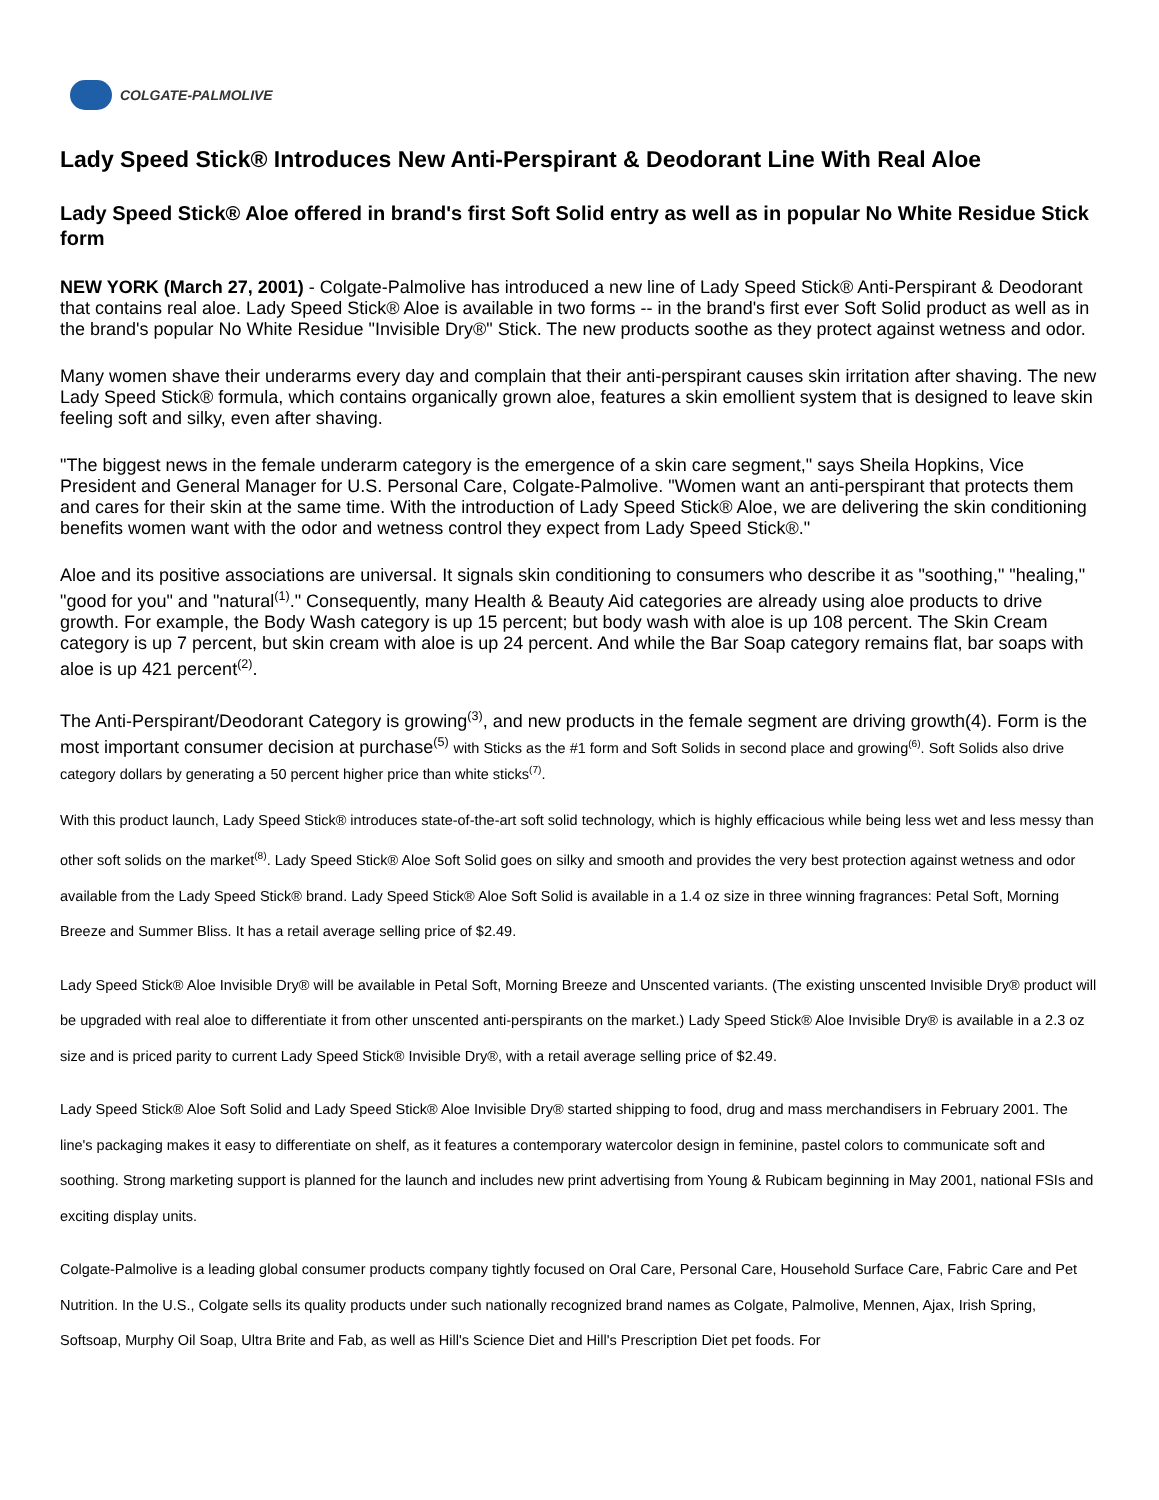COLGATE-PALMOLIVE
Lady Speed Stick® Introduces New Anti-Perspirant & Deodorant Line With Real Aloe
Lady Speed Stick® Aloe offered in brand's first Soft Solid entry as well as in popular No White Residue Stick form
NEW YORK (March 27, 2001) - Colgate-Palmolive has introduced a new line of Lady Speed Stick® Anti-Perspirant & Deodorant that contains real aloe. Lady Speed Stick® Aloe is available in two forms -- in the brand's first ever Soft Solid product as well as in the brand's popular No White Residue "Invisible Dry®" Stick. The new products soothe as they protect against wetness and odor.
Many women shave their underarms every day and complain that their anti-perspirant causes skin irritation after shaving. The new Lady Speed Stick® formula, which contains organically grown aloe, features a skin emollient system that is designed to leave skin feeling soft and silky, even after shaving.
"The biggest news in the female underarm category is the emergence of a skin care segment," says Sheila Hopkins, Vice President and General Manager for U.S. Personal Care, Colgate-Palmolive. "Women want an anti-perspirant that protects them and cares for their skin at the same time. With the introduction of Lady Speed Stick® Aloe, we are delivering the skin conditioning benefits women want with the odor and wetness control they expect from Lady Speed Stick®."
Aloe and its positive associations are universal. It signals skin conditioning to consumers who describe it as "soothing," "healing," "good for you" and "natural<sup>(1)</sup>." Consequently, many Health & Beauty Aid categories are already using aloe products to drive growth. For example, the Body Wash category is up 15 percent; but body wash with aloe is up 108 percent. The Skin Cream category is up 7 percent, but skin cream with aloe is up 24 percent. And while the Bar Soap category remains flat, bar soaps with aloe is up 421 percent<sup>(2)</sup>.
The Anti-Perspirant/Deodorant Category is growing<sup>(3)</sup>, and new products in the female segment are driving growth(4). Form is the most important consumer decision at purchase<sup>(5)</sup> with Sticks as the #1 form and Soft Solids in second place and growing<sup>(6)</sup>. Soft Solids also drive category dollars by generating a 50 percent higher price than white sticks<sup>(7)</sup>.
With this product launch, Lady Speed Stick® introduces state-of-the-art soft solid technology, which is highly efficacious while being less wet and less messy than other soft solids on the market<sup>(8)</sup>. Lady Speed Stick® Aloe Soft Solid goes on silky and smooth and provides the very best protection against wetness and odor available from the Lady Speed Stick® brand. Lady Speed Stick® Aloe Soft Solid is available in a 1.4 oz size in three winning fragrances: Petal Soft, Morning Breeze and Summer Bliss. It has a retail average selling price of $2.49.
Lady Speed Stick® Aloe Invisible Dry® will be available in Petal Soft, Morning Breeze and Unscented variants. (The existing unscented Invisible Dry® product will be upgraded with real aloe to differentiate it from other unscented anti-perspirants on the market.) Lady Speed Stick® Aloe Invisible Dry® is available in a 2.3 oz size and is priced parity to current Lady Speed Stick® Invisible Dry®, with a retail average selling price of $2.49.
Lady Speed Stick® Aloe Soft Solid and Lady Speed Stick® Aloe Invisible Dry® started shipping to food, drug and mass merchandisers in February 2001. The line's packaging makes it easy to differentiate on shelf, as it features a contemporary watercolor design in feminine, pastel colors to communicate soft and soothing. Strong marketing support is planned for the launch and includes new print advertising from Young & Rubicam beginning in May 2001, national FSIs and exciting display units.
Colgate-Palmolive is a leading global consumer products company tightly focused on Oral Care, Personal Care, Household Surface Care, Fabric Care and Pet Nutrition. In the U.S., Colgate sells its quality products under such nationally recognized brand names as Colgate, Palmolive, Mennen, Ajax, Irish Spring, Softsoap, Murphy Oil Soap, Ultra Brite and Fab, as well as Hill's Science Diet and Hill's Prescription Diet pet foods. For